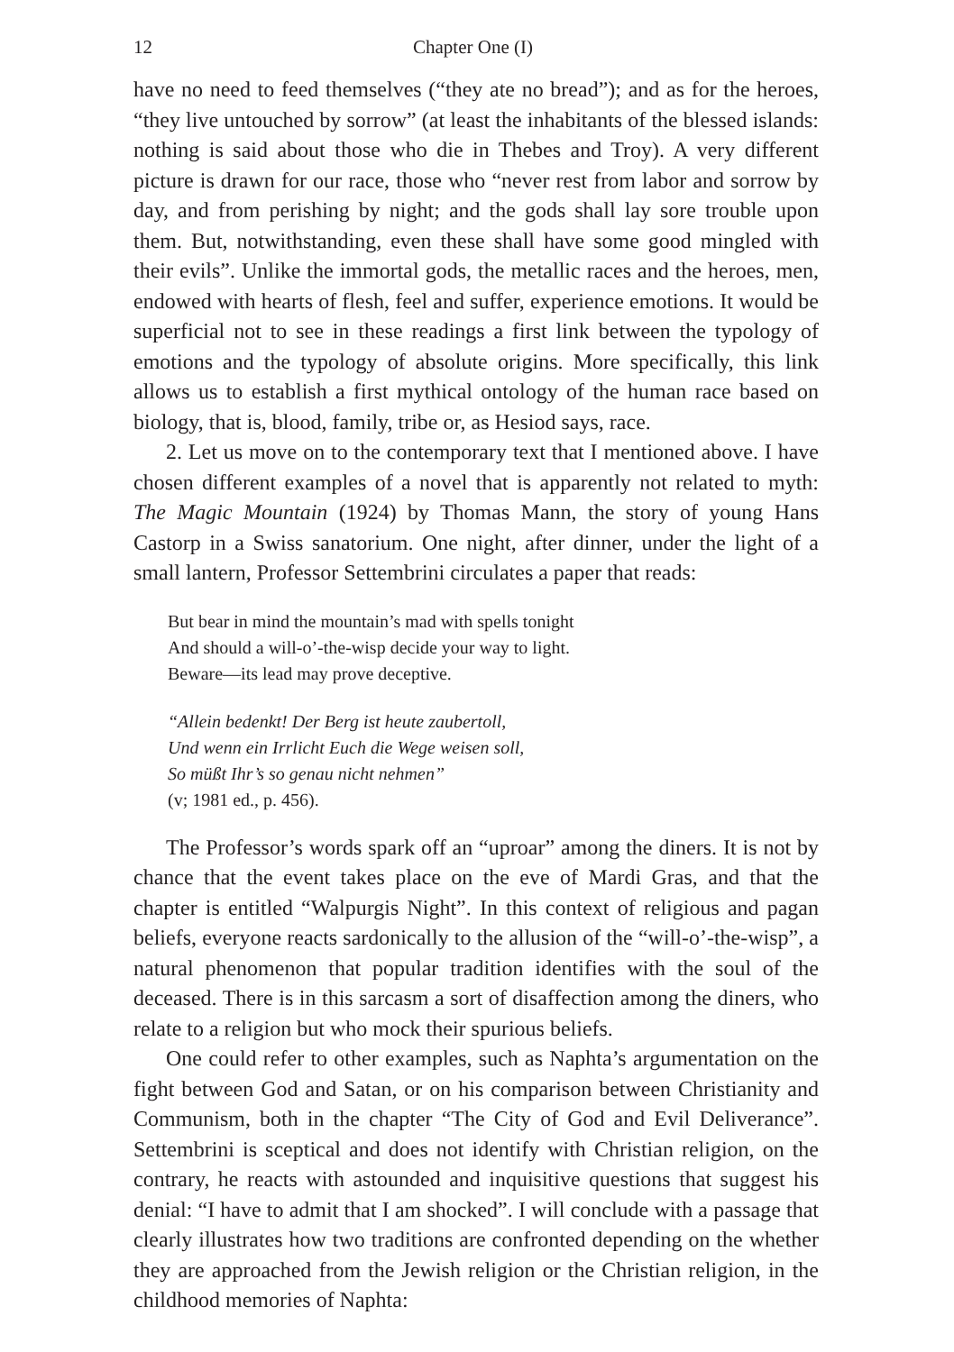12 Chapter One (I)
have no need to feed themselves (“they ate no bread”); and as for the heroes, “they live untouched by sorrow” (at least the inhabitants of the blessed islands: nothing is said about those who die in Thebes and Troy). A very different picture is drawn for our race, those who “never rest from labor and sorrow by day, and from perishing by night; and the gods shall lay sore trouble upon them. But, notwithstanding, even these shall have some good mingled with their evils”. Unlike the immortal gods, the metallic races and the heroes, men, endowed with hearts of flesh, feel and suffer, experience emotions. It would be superficial not to see in these readings a first link between the typology of emotions and the typology of absolute origins. More specifically, this link allows us to establish a first mythical ontology of the human race based on biology, that is, blood, family, tribe or, as Hesiod says, race.
2. Let us move on to the contemporary text that I mentioned above. I have chosen different examples of a novel that is apparently not related to myth: The Magic Mountain (1924) by Thomas Mann, the story of young Hans Castorp in a Swiss sanatorium. One night, after dinner, under the light of a small lantern, Professor Settembrini circulates a paper that reads:
But bear in mind the mountain’s mad with spells tonight
And should a will-o’-the-wisp decide your way to light.
Beware—its lead may prove deceptive.
“Allein bedenkt! Der Berg ist heute zaubertoll,
Und wenn ein Irrlicht Euch die Wege weisen soll,
So müßt Ihr’s so genau nicht nehmen”
(v; 1981 ed., p. 456).
The Professor’s words spark off an “uproar” among the diners. It is not by chance that the event takes place on the eve of Mardi Gras, and that the chapter is entitled “Walpurgis Night”. In this context of religious and pagan beliefs, everyone reacts sardonically to the allusion of the “will-o’-the-wisp”, a natural phenomenon that popular tradition identifies with the soul of the deceased. There is in this sarcasm a sort of disaffection among the diners, who relate to a religion but who mock their spurious beliefs.
One could refer to other examples, such as Naphta’s argumentation on the fight between God and Satan, or on his comparison between Christianity and Communism, both in the chapter “The City of God and Evil Deliverance”. Settembrini is sceptical and does not identify with Christian religion, on the contrary, he reacts with astounded and inquisitive questions that suggest his denial: “I have to admit that I am shocked”. I will conclude with a passage that clearly illustrates how two traditions are confronted depending on the whether they are approached from the Jewish religion or the Christian religion, in the childhood memories of Naphta: